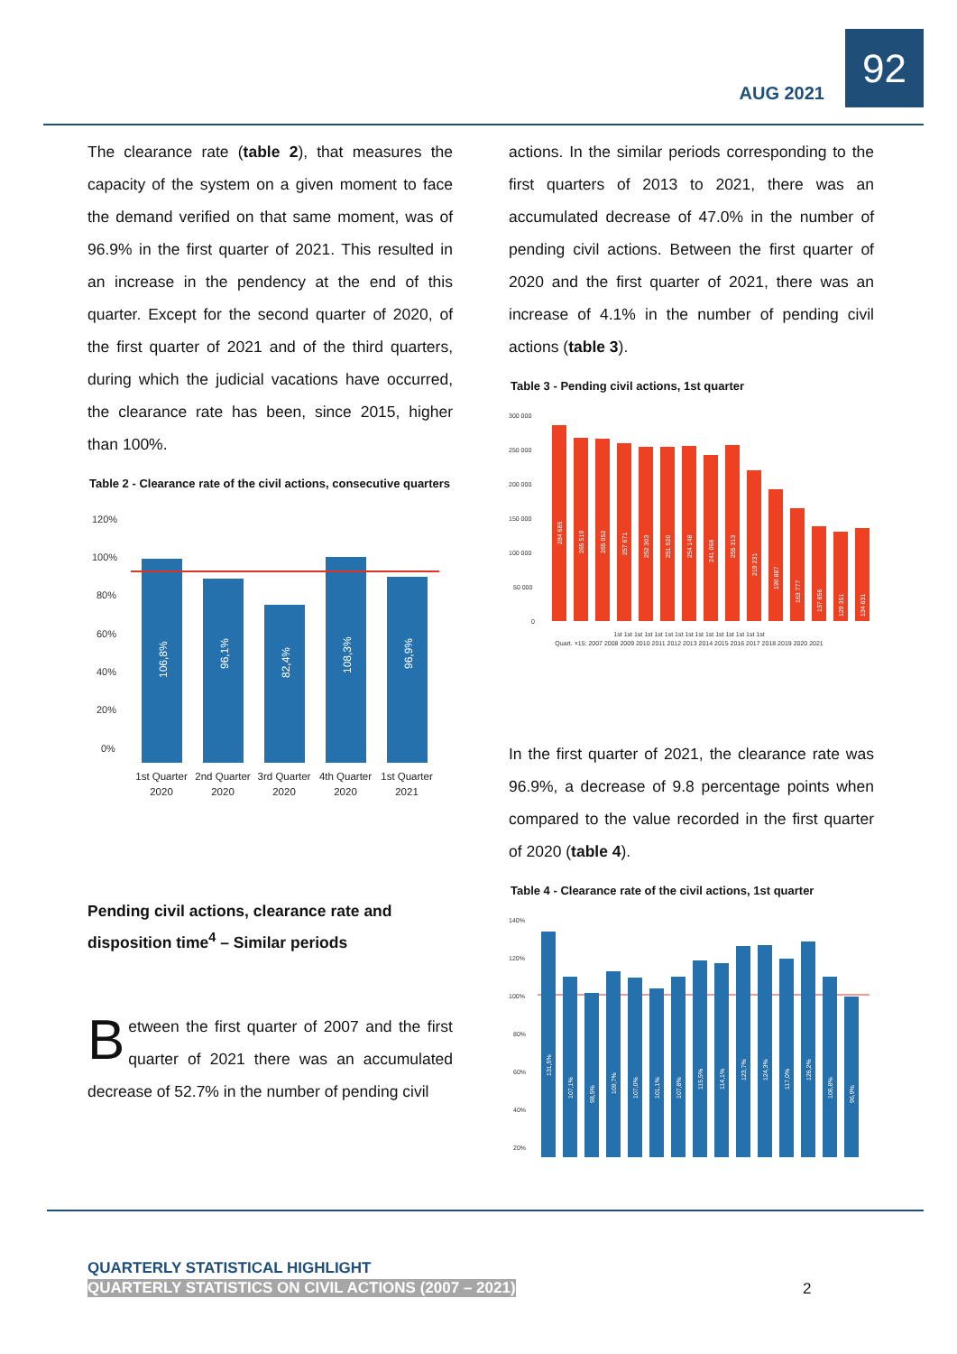AUG 2021
92
The clearance rate (table 2), that measures the capacity of the system on a given moment to face the demand verified on that same moment, was of 96.9% in the first quarter of 2021. This resulted in an increase in the pendency at the end of this quarter. Except for the second quarter of 2020, of the first quarter of 2021 and of the third quarters, during which the judicial vacations have occurred, the clearance rate has been, since 2015, higher than 100%.
Table 2 - Clearance rate of the civil actions, consecutive quarters
120%
100%
80%
60%
40%
20%
0%
106,8%
96,1%
82,4%
108,3%
96,9%
1st Quarter
2020
2nd Quarter
2020
3rd Quarter
2020
4th Quarter
2020
1st Quarter
2021
Pending civil actions, clearance rate and disposition time<sup>4</sup> – Similar periods
Between the first quarter of 2007 and the first quarter of 2021 there was an accumulated decrease of 52.7% in the number of pending civil
actions. In the similar periods corresponding to the first quarters of 2013 to 2021, there was an accumulated decrease of 47.0% in the number of pending civil actions. Between the first quarter of 2020 and the first quarter of 2021, there was an increase of 4.1% in the number of pending civil actions (table 3).
Table 3 - Pending civil actions, 1st quarter
300 000
250 000
200 000
150 000
100 000
50 000
0
284 685
265 519
265 052
257 671
252 303
251 920
254 148
241 068
255 313
219 231
190 887
163 777
137 856
129 351
134 631
1st 1st 1st 1st 1st 1st 1st 1st 1st 1st 1st 1st 1st 1st 1st
Quart. ×15: 2007 2008 2009 2010 2011 2012 2013 2014 2015 2016 2017 2018 2019 2020 2021
In the first quarter of 2021, the clearance rate was 96.9%, a decrease of 9.8 percentage points when compared to the value recorded in the first quarter of 2020 (table 4).
Table 4 - Clearance rate of the civil actions, 1st quarter
140%
120%
100%
80%
60%
40%
20%
131,5%
107,1%
98,5%
109,7%
107,0%
101,1%
107,8%
115,5%
114,1%
123,7%
124,3%
117,0%
126,2%
106,8%
96,9%
QUARTERLY STATISTICAL HIGHLIGHT
QUARTERLY STATISTICS ON CIVIL ACTIONS (2007 – 2021)
2